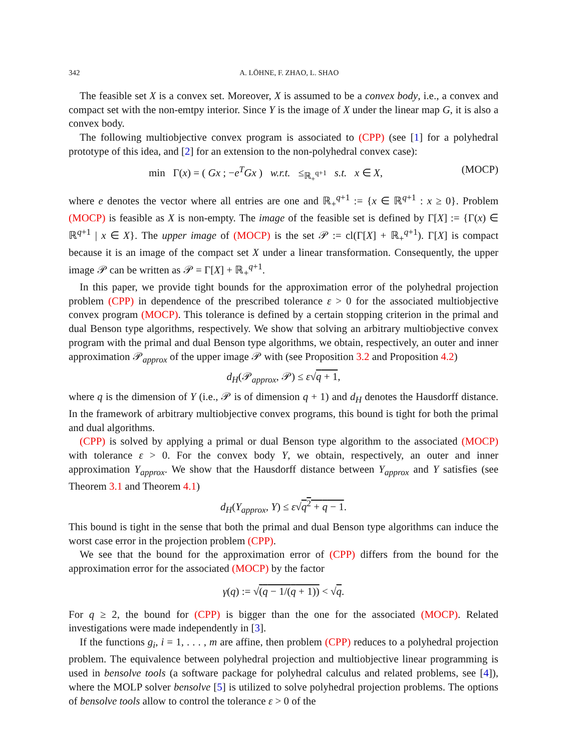342 A. LÖHNE, F. ZHAO, L. SHAO
The feasible set X is a convex set. Moreover, X is assumed to be a convex body, i.e., a convex and compact set with the non-emtpy interior. Since Y is the image of X under the linear map G, it is also a convex body.
The following multiobjective convex program is associated to (CPP) (see [1] for a polyhedral prototype of this idea, and [2] for an extension to the non-polyhedral convex case):
min Γ(x) = ( Gx ; −e<sup>T</sup>Gx ) w.r.t. ≤<sub>ℝ<sub>+</sub><sup>q+1</sup></sub> s.t. x ∈ X, (MOCP)
where e denotes the vector where all entries are one and ℝ<sub>+</sub><sup>q+1</sup> := {x ∈ ℝ<sup>q+1</sup> : x ≥ 0}. Problem (MOCP) is feasible as X is non-empty. The image of the feasible set is defined by Γ[X] := {Γ(x) ∈ ℝ<sup>q+1</sup> | x ∈ X}. The upper image of (MOCP) is the set 𝒫 := cl(Γ[X] + ℝ<sub>+</sub><sup>q+1</sup>). Γ[X] is compact because it is an image of the compact set X under a linear transformation. Consequently, the upper image 𝒫 can be written as 𝒫 = Γ[X] + ℝ<sub>+</sub><sup>q+1</sup>.
In this paper, we provide tight bounds for the approximation error of the polyhedral projection problem (CPP) in dependence of the prescribed tolerance ε > 0 for the associated multiobjective convex program (MOCP). This tolerance is defined by a certain stopping criterion in the primal and dual Benson type algorithms, respectively. We show that solving an arbitrary multiobjective convex program with the primal and dual Benson type algorithms, we obtain, respectively, an outer and inner approximation 𝒫<sub>approx</sub> of the upper image 𝒫 with (see Proposition 3.2 and Proposition 4.2)
d<sub>H</sub>(𝒫<sub>approx</sub>, 𝒫) ≤ ε√q + 1,
where q is the dimension of Y (i.e., 𝒫 is of dimension q + 1) and d<sub>H</sub> denotes the Hausdorff distance. In the framework of arbitrary multiobjective convex programs, this bound is tight for both the primal and dual algorithms.
(CPP) is solved by applying a primal or dual Benson type algorithm to the associated (MOCP) with tolerance ε > 0. For the convex body Y, we obtain, respectively, an outer and inner approximation Y<sub>approx</sub>. We show that the Hausdorff distance between Y<sub>approx</sub> and Y satisfies (see Theorem 3.1 and Theorem 4.1)
d<sub>H</sub>(Y<sub>approx</sub>, Y) ≤ ε√q<sup>2</sup> + q − 1.
This bound is tight in the sense that both the primal and dual Benson type algorithms can induce the worst case error in the projection problem (CPP).
We see that the bound for the approximation error of (CPP) differs from the bound for the approximation error for the associated (MOCP) by the factor
γ(q) := √(q − 1/(q + 1)) < √q.
For q ≥ 2, the bound for (CPP) is bigger than the one for the associated (MOCP). Related investigations were made independently in [3].
If the functions g<sub>i</sub>, i = 1, . . . , m are affine, then problem (CPP) reduces to a polyhedral projection problem. The equivalence between polyhedral projection and multiobjective linear programming is used in bensolve tools (a software package for polyhedral calculus and related problems, see [4]), where the MOLP solver bensolve [5] is utilized to solve polyhedral projection problems. The options of bensolve tools allow to control the tolerance ε > 0 of the